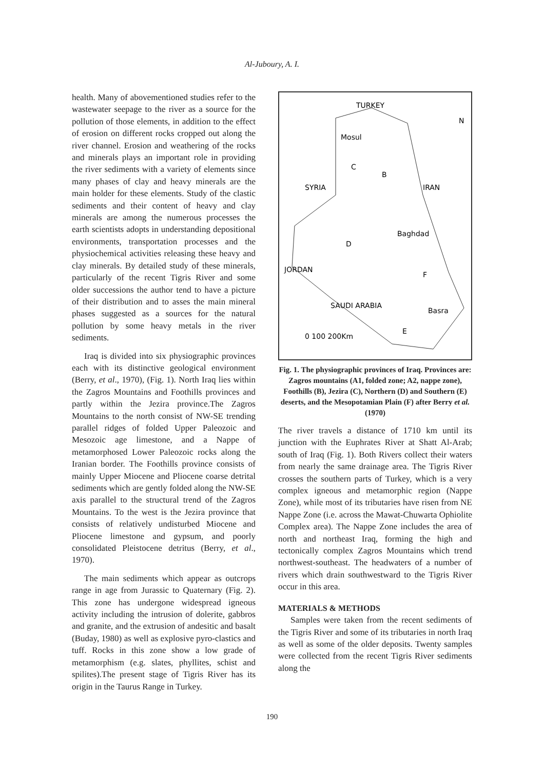Al-Juboury, A. I.
health. Many of abovementioned studies refer to the wastewater seepage to the river as a source for the pollution of those elements, in addition to the effect of erosion on different rocks cropped out along the river channel. Erosion and weathering of the rocks and minerals plays an important role in providing the river sediments with a variety of elements since many phases of clay and heavy minerals are the main holder for these elements. Study of the clastic sediments and their content of heavy and clay minerals are among the numerous processes the earth scientists adopts in understanding depositional environments, transportation processes and the physiochemical activities releasing these heavy and clay minerals. By detailed study of these minerals, particularly of the recent Tigris River and some older successions the author tend to have a picture of their distribution and to asses the main mineral phases suggested as a sources for the natural pollution by some heavy metals in the river sediments.
Iraq is divided into six physiographic provinces each with its distinctive geological environment (Berry, et al., 1970), (Fig. 1). North Iraq lies within the Zagros Mountains and Foothills provinces and partly within the Jezira province.The Zagros Mountains to the north consist of NW-SE trending parallel ridges of folded Upper Paleozoic and Mesozoic age limestone, and a Nappe of metamorphosed Lower Paleozoic rocks along the Iranian border. The Foothills province consists of mainly Upper Miocene and Pliocene coarse detrital sediments which are gently folded along the NW-SE axis parallel to the structural trend of the Zagros Mountains. To the west is the Jezira province that consists of relatively undisturbed Miocene and Pliocene limestone and gypsum, and poorly consolidated Pleistocene detritus (Berry, et al., 1970).
The main sediments which appear as outcrops range in age from Jurassic to Quaternary (Fig. 2). This zone has undergone widespread igneous activity including the intrusion of dolerite, gabbros and granite, and the extrusion of andesitic and basalt (Buday, 1980) as well as explosive pyro-clastics and tuff. Rocks in this zone show a low grade of metamorphism (e.g. slates, phyllites, schist and spilites).The present stage of Tigris River has its origin in the Taurus Range in Turkey.
TURKEY
Mosul
C
B
SYRIA
IRAN
Baghdad
D
JORDAN
F
Basra
E
SAUDI ARABIA
0 100 200Km
N
Fig. 1. The physiographic provinces of Iraq. Provinces are: Zagros mountains (A1, folded zone; A2, nappe zone), Foothills (B), Jezira (C), Northern (D) and Southern (E) deserts, and the Mesopotamian Plain (F) after Berry et al. (1970)
The river travels a distance of 1710 km until its junction with the Euphrates River at Shatt Al-Arab; south of Iraq (Fig. 1). Both Rivers collect their waters from nearly the same drainage area. The Tigris River crosses the southern parts of Turkey, which is a very complex igneous and metamorphic region (Nappe Zone), while most of its tributaries have risen from NE Nappe Zone (i.e. across the Mawat-Chuwarta Ophiolite Complex area). The Nappe Zone includes the area of north and northeast Iraq, forming the high and tectonically complex Zagros Mountains which trend northwest-southeast. The headwaters of a number of rivers which drain southwestward to the Tigris River occur in this area.
MATERIALS & METHODS
Samples were taken from the recent sediments of the Tigris River and some of its tributaries in north Iraq as well as some of the older deposits. Twenty samples were collected from the recent Tigris River sediments along the
190